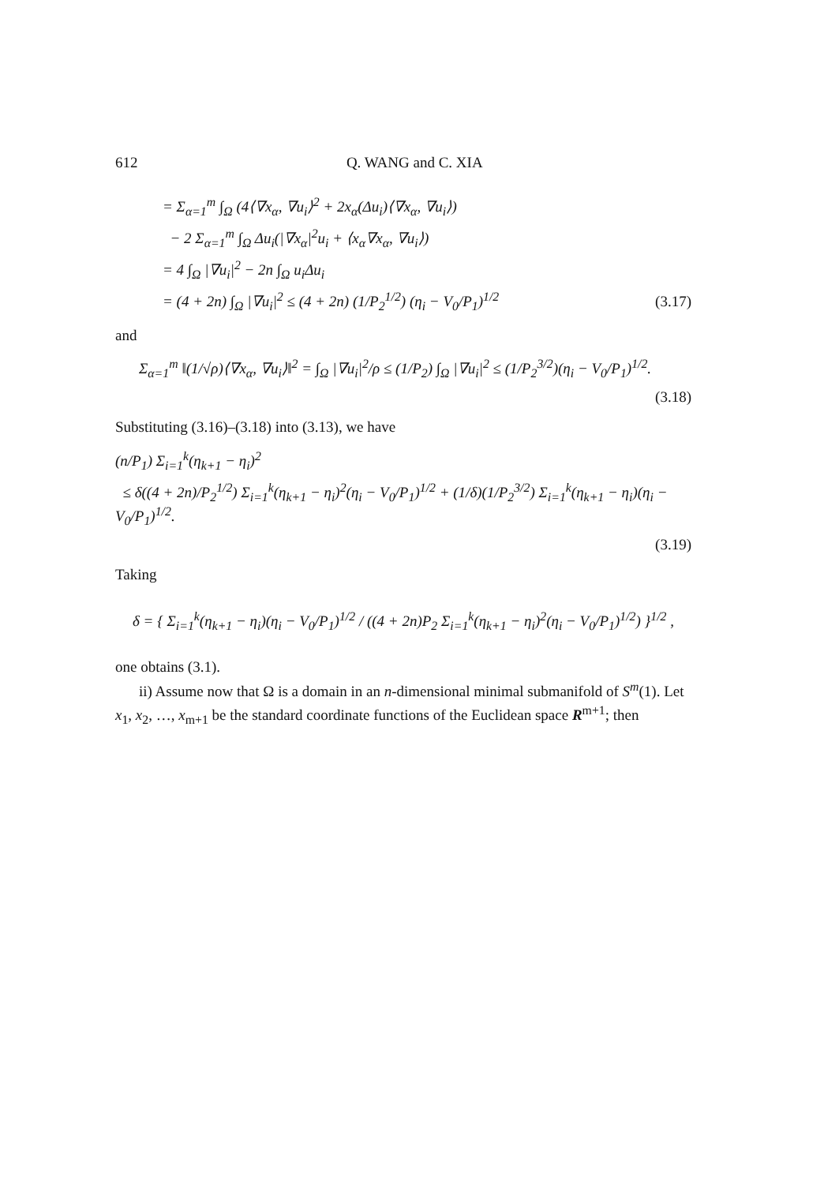612 Q. WANG and C. XIA
= Σ<sub>α=1</sub><sup>m</sup> ∫<sub>Ω</sub> (4⟨∇x<sub>α</sub>, ∇u<sub>i</sub>⟩<sup>2</sup> + 2x<sub>α</sub>(Δu<sub>i</sub>)⟨∇x<sub>α</sub>, ∇u<sub>i</sub>⟩)
− 2 Σ<sub>α=1</sub><sup>m</sup> ∫<sub>Ω</sub> Δu<sub>i</sub>(|∇x<sub>α</sub>|<sup>2</sup>u<sub>i</sub> + ⟨x<sub>α</sub>∇x<sub>α</sub>, ∇u<sub>i</sub>⟩)
= 4 ∫<sub>Ω</sub> |∇u<sub>i</sub>|<sup>2</sup> − 2n ∫<sub>Ω</sub> u<sub>i</sub>Δu<sub>i</sub>
= (4 + 2n) ∫<sub>Ω</sub> |∇u<sub>i</sub>|<sup>2</sup> ≤ (4 + 2n) (1/P<sub>2</sub><sup>1/2</sup>) (η<sub>i</sub> − V<sub>0</sub>/P<sub>1</sub>)<sup>1/2</sup>
(3.17)
and
Σ<sub>α=1</sub><sup>m</sup> ‖(1/√ρ)⟨∇x<sub>α</sub>, ∇u<sub>i</sub>⟩‖<sup>2</sup> = ∫<sub>Ω</sub> |∇u<sub>i</sub>|<sup>2</sup>/ρ ≤ (1/P<sub>2</sub>) ∫<sub>Ω</sub> |∇u<sub>i</sub>|<sup>2</sup> ≤ (1/P<sub>2</sub><sup>3/2</sup>)(η<sub>i</sub> − V<sub>0</sub>/P<sub>1</sub>)<sup>1/2</sup>.
(3.18)
Substituting (3.16)–(3.18) into (3.13), we have
(n/P<sub>1</sub>) Σ<sub>i=1</sub><sup>k</sup>(η<sub>k+1</sub> − η<sub>i</sub>)<sup>2</sup>
≤ δ((4 + 2n)/P<sub>2</sub><sup>1/2</sup>) Σ<sub>i=1</sub><sup>k</sup>(η<sub>k+1</sub> − η<sub>i</sub>)<sup>2</sup>(η<sub>i</sub> − V<sub>0</sub>/P<sub>1</sub>)<sup>1/2</sup> + (1/δ)(1/P<sub>2</sub><sup>3/2</sup>) Σ<sub>i=1</sub><sup>k</sup>(η<sub>k+1</sub> − η<sub>i</sub>)(η<sub>i</sub> − V<sub>0</sub>/P<sub>1</sub>)<sup>1/2</sup>.
(3.19)
Taking
δ = { Σ<sub>i=1</sub><sup>k</sup>(η<sub>k+1</sub> − η<sub>i</sub>)(η<sub>i</sub> − V<sub>0</sub>/P<sub>1</sub>)<sup>1/2</sup> / ((4 + 2n)P<sub>2</sub> Σ<sub>i=1</sub><sup>k</sup>(η<sub>k+1</sub> − η<sub>i</sub>)<sup>2</sup>(η<sub>i</sub> − V<sub>0</sub>/P<sub>1</sub>)<sup>1/2</sup>) }<sup>1/2</sup> ,
one obtains (3.1).
ii) Assume now that Ω is a domain in an n-dimensional minimal submanifold of S<sup>m</sup>(1). Let x<sub>1</sub>, x<sub>2</sub>, …, x<sub>m+1</sub> be the standard coordinate functions of the Euclidean space R<sup>m+1</sup>; then